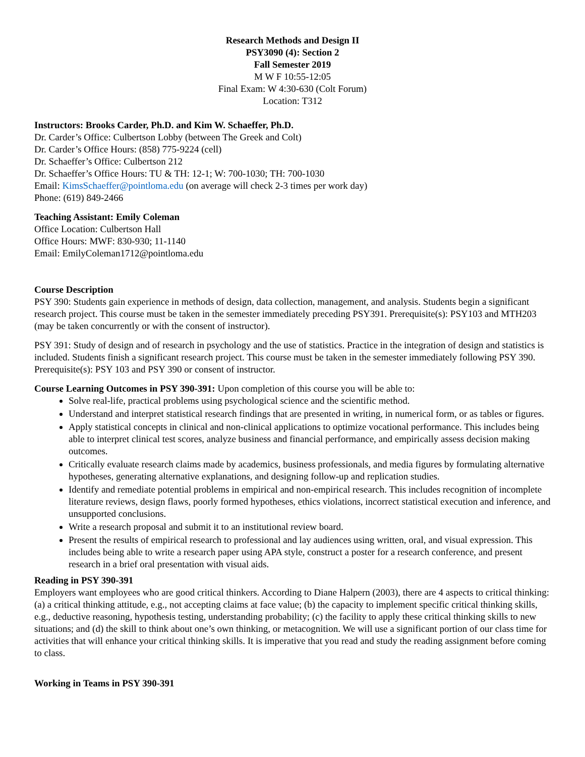Research Methods and Design II
PSY3090 (4): Section 2
Fall Semester 2019
M W F 10:55-12:05
Final Exam: W 4:30-630 (Colt Forum)
Location: T312
Instructors: Brooks Carder, Ph.D. and Kim W. Schaeffer, Ph.D.
Dr. Carder’s Office: Culbertson Lobby (between The Greek and Colt)
Dr. Carder’s Office Hours: (858) 775-9224 (cell)
Dr. Schaeffer’s Office: Culbertson 212
Dr. Schaeffer’s Office Hours: TU & TH: 12-1; W: 700-1030; TH: 700-1030
Email: KimsSchaeffer@pointloma.edu (on average will check 2-3 times per work day)
Phone: (619) 849-2466
Teaching Assistant: Emily Coleman
Office Location: Culbertson Hall
Office Hours: MWF: 830-930; 11-1140
Email: EmilyColeman1712@pointloma.edu
Course Description
PSY 390: Students gain experience in methods of design, data collection, management, and analysis. Students begin a significant research project. This course must be taken in the semester immediately preceding PSY391. Prerequisite(s): PSY103 and MTH203 (may be taken concurrently or with the consent of instructor).
PSY 391: Study of design and of research in psychology and the use of statistics. Practice in the integration of design and statistics is included. Students finish a significant research project. This course must be taken in the semester immediately following PSY 390. Prerequisite(s): PSY 103 and PSY 390 or consent of instructor.
Course Learning Outcomes in PSY 390-391: Upon completion of this course you will be able to:
Solve real-life, practical problems using psychological science and the scientific method.
Understand and interpret statistical research findings that are presented in writing, in numerical form, or as tables or figures.
Apply statistical concepts in clinical and non-clinical applications to optimize vocational performance. This includes being able to interpret clinical test scores, analyze business and financial performance, and empirically assess decision making outcomes.
Critically evaluate research claims made by academics, business professionals, and media figures by formulating alternative hypotheses, generating alternative explanations, and designing follow-up and replication studies.
Identify and remediate potential problems in empirical and non-empirical research. This includes recognition of incomplete literature reviews, design flaws, poorly formed hypotheses, ethics violations, incorrect statistical execution and inference, and unsupported conclusions.
Write a research proposal and submit it to an institutional review board.
Present the results of empirical research to professional and lay audiences using written, oral, and visual expression. This includes being able to write a research paper using APA style, construct a poster for a research conference, and present research in a brief oral presentation with visual aids.
Reading in PSY 390-391
Employers want employees who are good critical thinkers. According to Diane Halpern (2003), there are 4 aspects to critical thinking: (a) a critical thinking attitude, e.g., not accepting claims at face value; (b) the capacity to implement specific critical thinking skills, e.g., deductive reasoning, hypothesis testing, understanding probability; (c) the facility to apply these critical thinking skills to new situations; and (d) the skill to think about one’s own thinking, or metacognition. We will use a significant portion of our class time for activities that will enhance your critical thinking skills. It is imperative that you read and study the reading assignment before coming to class.
Working in Teams in PSY 390-391